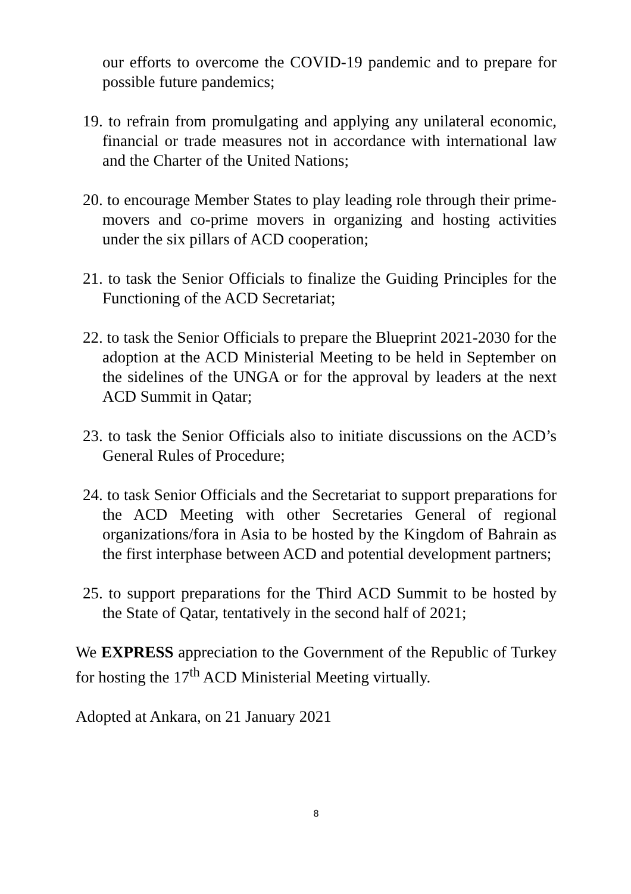our efforts to overcome the COVID-19 pandemic and to prepare for possible future pandemics;
19. to refrain from promulgating and applying any unilateral economic, financial or trade measures not in accordance with international law and the Charter of the United Nations;
20. to encourage Member States to play leading role through their prime-movers and co-prime movers in organizing and hosting activities under the six pillars of ACD cooperation;
21. to task the Senior Officials to finalize the Guiding Principles for the Functioning of the ACD Secretariat;
22. to task the Senior Officials to prepare the Blueprint 2021-2030 for the adoption at the ACD Ministerial Meeting to be held in September on the sidelines of the UNGA or for the approval by leaders at the next ACD Summit in Qatar;
23. to task the Senior Officials also to initiate discussions on the ACD’s General Rules of Procedure;
24. to task Senior Officials and the Secretariat to support preparations for the ACD Meeting with other Secretaries General of regional organizations/fora in Asia to be hosted by the Kingdom of Bahrain as the first interphase between ACD and potential development partners;
25. to support preparations for the Third ACD Summit to be hosted by the State of Qatar, tentatively in the second half of 2021;
We EXPRESS appreciation to the Government of the Republic of Turkey for hosting the 17<sup>th</sup> ACD Ministerial Meeting virtually.
Adopted at Ankara, on 21 January 2021
8